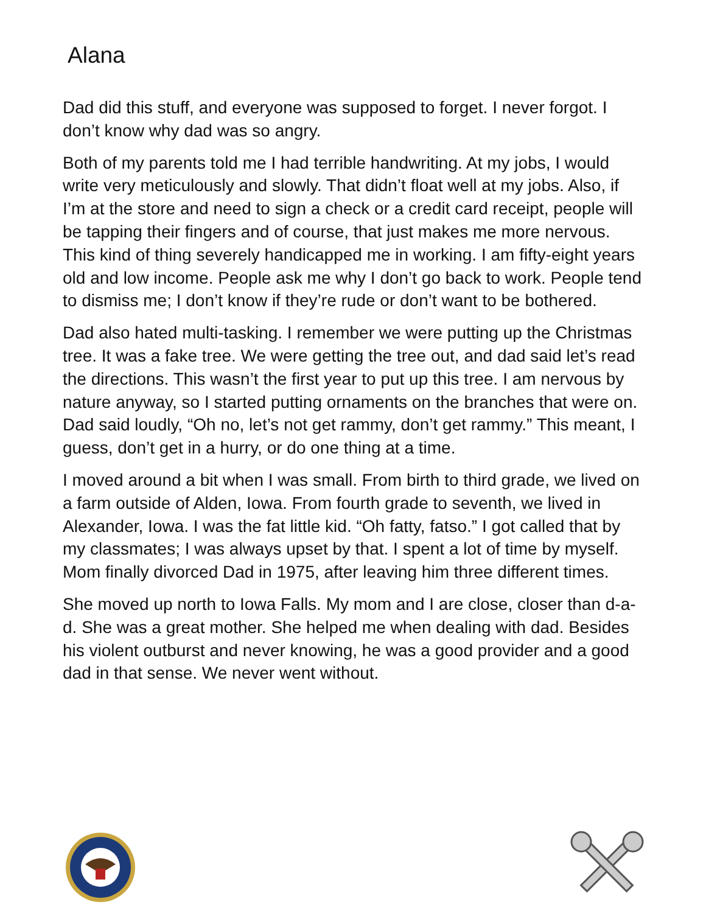Alana
Dad did this stuff, and everyone was supposed to forget. I never forgot. I don’t know why dad was so angry.
Both of my parents told me I had terrible handwriting. At my jobs, I would write very meticulously and slowly. That didn’t float well at my jobs. Also, if I’m at the store and need to sign a check or a credit card receipt, people will be tapping their fingers and of course, that just makes me more nervous. This kind of thing severely handicapped me in working. I am fifty-eight years old and low income. People ask me why I don’t go back to work. People tend to dismiss me; I don’t know if they’re rude or don’t want to be bothered.
Dad also hated multi-tasking. I remember we were putting up the Christmas tree. It was a fake tree. We were getting the tree out, and dad said let’s read the directions. This wasn’t the first year to put up this tree. I am nervous by nature anyway, so I started putting ornaments on the branches that were on. Dad said loudly, “Oh no, let’s not get rammy, don’t get rammy.” This meant, I guess, don’t get in a hurry, or do one thing at a time.
I moved around a bit when I was small. From birth to third grade, we lived on a farm outside of Alden, Iowa. From fourth grade to seventh, we lived in Alexander, Iowa. I was the fat little kid. “Oh fatty, fatso.” I got called that by my classmates; I was always upset by that. I spent a lot of time by myself. Mom finally divorced Dad in 1975, after leaving him three different times.
She moved up north to Iowa Falls. My mom and I are close, closer than d-a-d. She was a great mother. She helped me when dealing with dad. Besides his violent outburst and never knowing, he was a good provider and a good dad in that sense. We never went without.